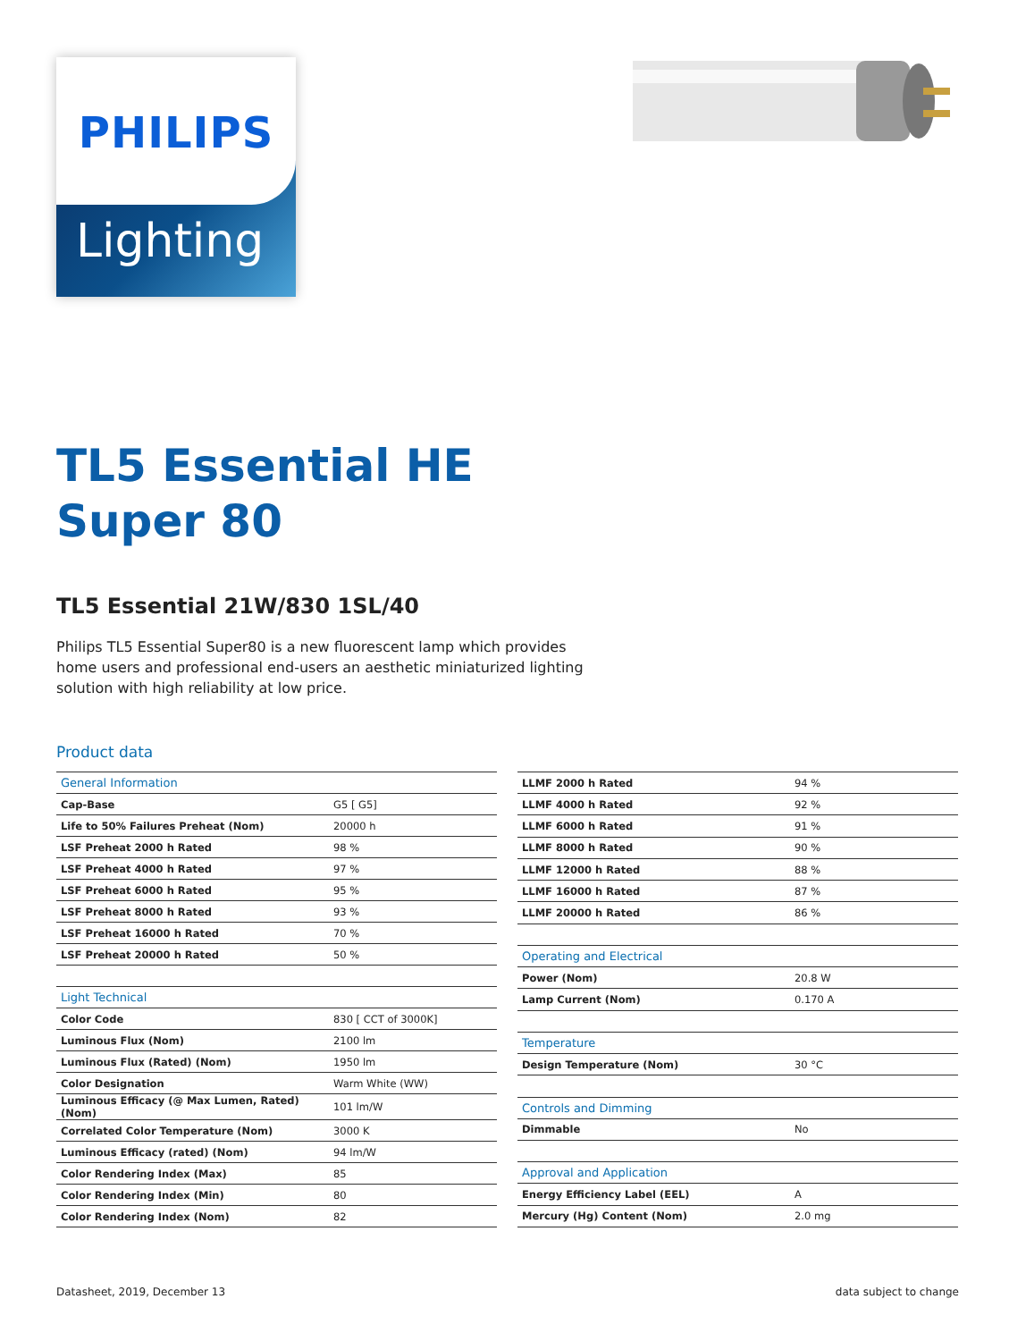PHILIPS
Lighting
TL5 Essential HE
Super 80
TL5 Essential 21W/830 1SL/40
Philips TL5 Essential Super80 is a new fluorescent lamp which provides home users and professional end-users an aesthetic miniaturized lighting solution with high reliability at low price.
Product data
| General Information | |
| Cap-Base | G5 [ G5] |
| Life to 50% Failures Preheat (Nom) | 20000 h |
| LSF Preheat 2000 h Rated | 98 % |
| LSF Preheat 4000 h Rated | 97 % |
| LSF Preheat 6000 h Rated | 95 % |
| LSF Preheat 8000 h Rated | 93 % |
| LSF Preheat 16000 h Rated | 70 % |
| LSF Preheat 20000 h Rated | 50 % |
| Light Technical | |
| Color Code | 830 [ CCT of 3000K] |
| Luminous Flux (Nom) | 2100 lm |
| Luminous Flux (Rated) (Nom) | 1950 lm |
| Color Designation | Warm White (WW) |
| Luminous Efficacy (@ Max Lumen, Rated) (Nom) | 101 lm/W |
| Correlated Color Temperature (Nom) | 3000 K |
| Luminous Efficacy (rated) (Nom) | 94 lm/W |
| Color Rendering Index (Max) | 85 |
| Color Rendering Index (Min) | 80 |
| Color Rendering Index (Nom) | 82 |
| LLMF 2000 h Rated | 94 % |
| LLMF 4000 h Rated | 92 % |
| LLMF 6000 h Rated | 91 % |
| LLMF 8000 h Rated | 90 % |
| LLMF 12000 h Rated | 88 % |
| LLMF 16000 h Rated | 87 % |
| LLMF 20000 h Rated | 86 % |
| Operating and Electrical | |
| Power (Nom) | 20.8 W |
| Lamp Current (Nom) | 0.170 A |
| Temperature | |
| Design Temperature (Nom) | 30 °C |
| Controls and Dimming | |
| Dimmable | No |
| Approval and Application | |
| Energy Efficiency Label (EEL) | A |
| Mercury (Hg) Content (Nom) | 2.0 mg |
Datasheet, 2019, December 13 data subject to change